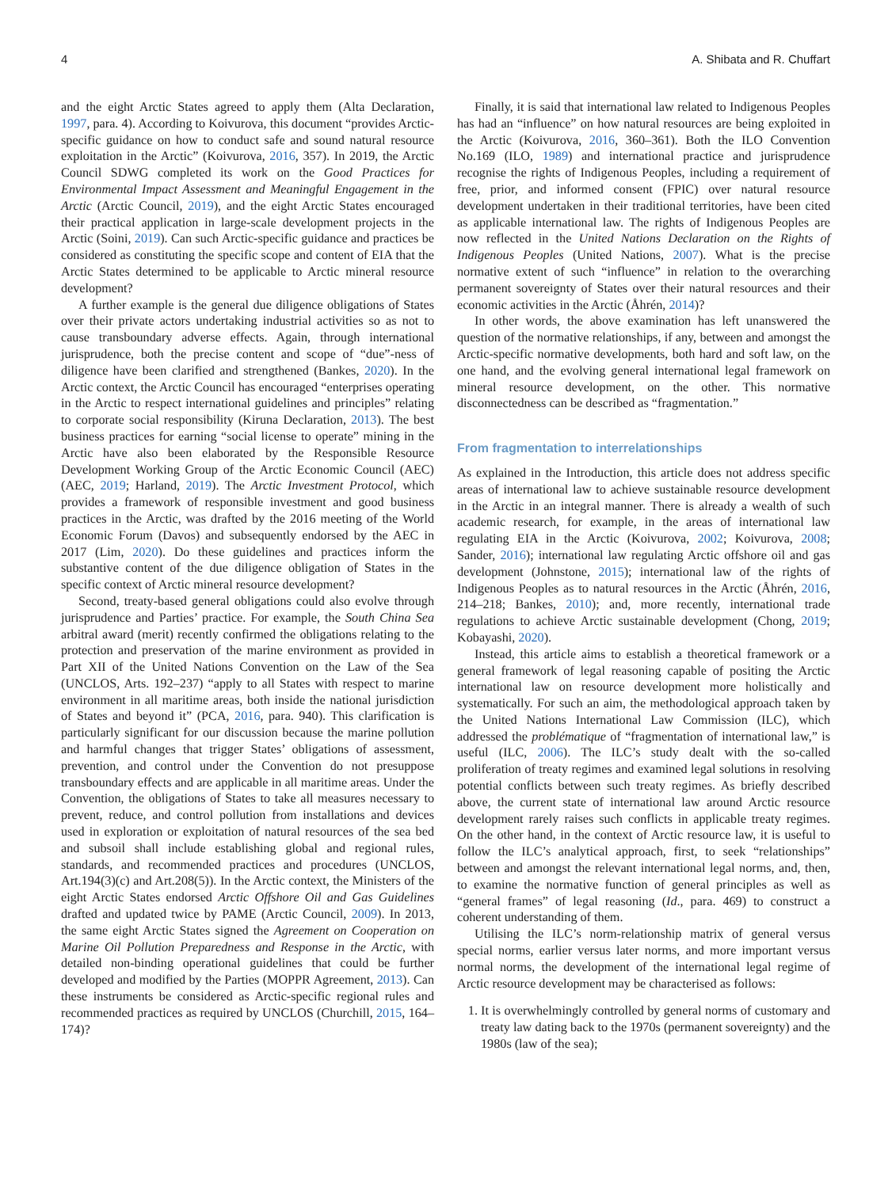4 A. Shibata and R. Chuffart
and the eight Arctic States agreed to apply them (Alta Declaration, 1997, para. 4). According to Koivurova, this document “provides Arctic-specific guidance on how to conduct safe and sound natural resource exploitation in the Arctic” (Koivurova, 2016, 357). In 2019, the Arctic Council SDWG completed its work on the Good Practices for Environmental Impact Assessment and Meaningful Engagement in the Arctic (Arctic Council, 2019), and the eight Arctic States encouraged their practical application in large-scale development projects in the Arctic (Soini, 2019). Can such Arctic-specific guidance and practices be considered as constituting the specific scope and content of EIA that the Arctic States determined to be applicable to Arctic mineral resource development?
A further example is the general due diligence obligations of States over their private actors undertaking industrial activities so as not to cause transboundary adverse effects. Again, through international jurisprudence, both the precise content and scope of “due”-ness of diligence have been clarified and strengthened (Bankes, 2020). In the Arctic context, the Arctic Council has encouraged “enterprises operating in the Arctic to respect international guidelines and principles” relating to corporate social responsibility (Kiruna Declaration, 2013). The best business practices for earning “social license to operate” mining in the Arctic have also been elaborated by the Responsible Resource Development Working Group of the Arctic Economic Council (AEC) (AEC, 2019; Harland, 2019). The Arctic Investment Protocol, which provides a framework of responsible investment and good business practices in the Arctic, was drafted by the 2016 meeting of the World Economic Forum (Davos) and subsequently endorsed by the AEC in 2017 (Lim, 2020). Do these guidelines and practices inform the substantive content of the due diligence obligation of States in the specific context of Arctic mineral resource development?
Second, treaty-based general obligations could also evolve through jurisprudence and Parties’ practice. For example, the South China Sea arbitral award (merit) recently confirmed the obligations relating to the protection and preservation of the marine environment as provided in Part XII of the United Nations Convention on the Law of the Sea (UNCLOS, Arts. 192–237) “apply to all States with respect to marine environment in all maritime areas, both inside the national jurisdiction of States and beyond it” (PCA, 2016, para. 940). This clarification is particularly significant for our discussion because the marine pollution and harmful changes that trigger States’ obligations of assessment, prevention, and control under the Convention do not presuppose transboundary effects and are applicable in all maritime areas. Under the Convention, the obligations of States to take all measures necessary to prevent, reduce, and control pollution from installations and devices used in exploration or exploitation of natural resources of the sea bed and subsoil shall include establishing global and regional rules, standards, and recommended practices and procedures (UNCLOS, Art.194(3)(c) and Art.208(5)). In the Arctic context, the Ministers of the eight Arctic States endorsed Arctic Offshore Oil and Gas Guidelines drafted and updated twice by PAME (Arctic Council, 2009). In 2013, the same eight Arctic States signed the Agreement on Cooperation on Marine Oil Pollution Preparedness and Response in the Arctic, with detailed non-binding operational guidelines that could be further developed and modified by the Parties (MOPPR Agreement, 2013). Can these instruments be considered as Arctic-specific regional rules and recommended practices as required by UNCLOS (Churchill, 2015, 164–174)?
Finally, it is said that international law related to Indigenous Peoples has had an “influence” on how natural resources are being exploited in the Arctic (Koivurova, 2016, 360–361). Both the ILO Convention No.169 (ILO, 1989) and international practice and jurisprudence recognise the rights of Indigenous Peoples, including a requirement of free, prior, and informed consent (FPIC) over natural resource development undertaken in their traditional territories, have been cited as applicable international law. The rights of Indigenous Peoples are now reflected in the United Nations Declaration on the Rights of Indigenous Peoples (United Nations, 2007). What is the precise normative extent of such “influence” in relation to the overarching permanent sovereignty of States over their natural resources and their economic activities in the Arctic (Åhrén, 2014)?
In other words, the above examination has left unanswered the question of the normative relationships, if any, between and amongst the Arctic-specific normative developments, both hard and soft law, on the one hand, and the evolving general international legal framework on mineral resource development, on the other. This normative disconnectedness can be described as “fragmentation.”
From fragmentation to interrelationships
As explained in the Introduction, this article does not address specific areas of international law to achieve sustainable resource development in the Arctic in an integral manner. There is already a wealth of such academic research, for example, in the areas of international law regulating EIA in the Arctic (Koivurova, 2002; Koivurova, 2008; Sander, 2016); international law regulating Arctic offshore oil and gas development (Johnstone, 2015); international law of the rights of Indigenous Peoples as to natural resources in the Arctic (Åhrén, 2016, 214–218; Bankes, 2010); and, more recently, international trade regulations to achieve Arctic sustainable development (Chong, 2019; Kobayashi, 2020).
Instead, this article aims to establish a theoretical framework or a general framework of legal reasoning capable of positing the Arctic international law on resource development more holistically and systematically. For such an aim, the methodological approach taken by the United Nations International Law Commission (ILC), which addressed the problématique of “fragmentation of international law,” is useful (ILC, 2006). The ILC’s study dealt with the so-called proliferation of treaty regimes and examined legal solutions in resolving potential conflicts between such treaty regimes. As briefly described above, the current state of international law around Arctic resource development rarely raises such conflicts in applicable treaty regimes. On the other hand, in the context of Arctic resource law, it is useful to follow the ILC’s analytical approach, first, to seek “relationships” between and amongst the relevant international legal norms, and, then, to examine the normative function of general principles as well as “general frames” of legal reasoning (Id., para. 469) to construct a coherent understanding of them.
Utilising the ILC’s norm-relationship matrix of general versus special norms, earlier versus later norms, and more important versus normal norms, the development of the international legal regime of Arctic resource development may be characterised as follows:
1. It is overwhelmingly controlled by general norms of customary and treaty law dating back to the 1970s (permanent sovereignty) and the 1980s (law of the sea);